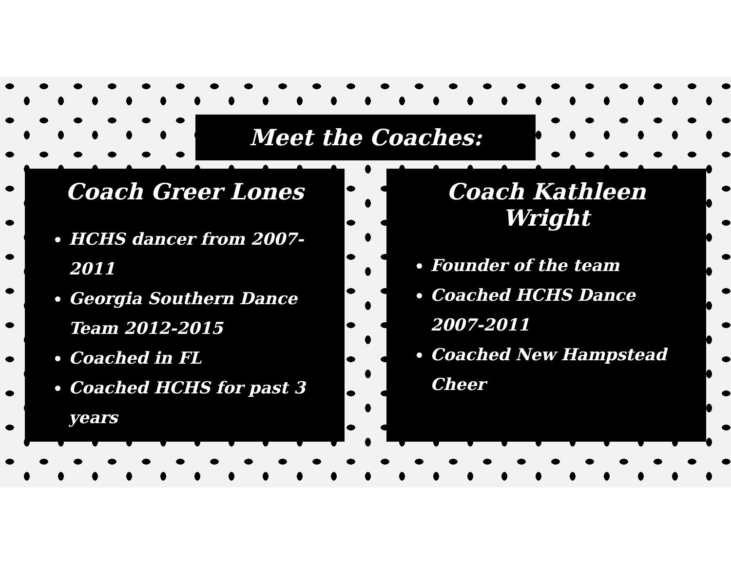Meet the Coaches:
Coach Greer Lones
HCHS dancer from 2007-2011
Georgia Southern Dance Team 2012-2015
Coached in FL
Coached HCHS for past 3 years
Coach Kathleen Wright
Founder of the team
Coached HCHS Dance 2007-2011
Coached New Hampstead Cheer